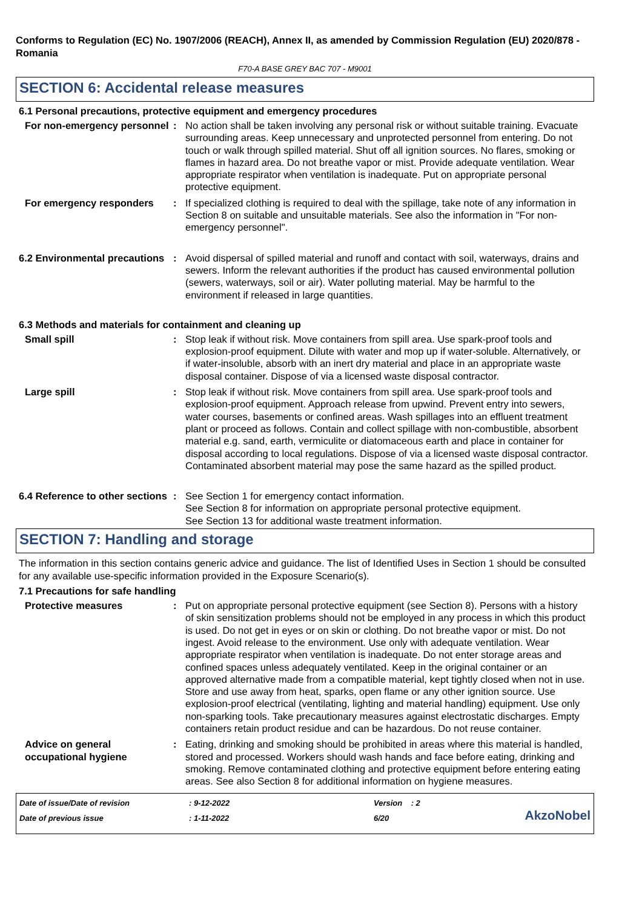Conforms to Regulation (EC) No. 1907/2006 (REACH), Annex II, as amended by Commission Regulation (EU) 2020/878 - Romania
F70-A BASE GREY BAC 707 - M9001
SECTION 6: Accidental release measures
6.1 Personal precautions, protective equipment and emergency procedures
For non-emergency personnel
: No action shall be taken involving any personal risk or without suitable training. Evacuate surrounding areas. Keep unnecessary and unprotected personnel from entering. Do not touch or walk through spilled material. Shut off all ignition sources. No flares, smoking or flames in hazard area. Do not breathe vapor or mist. Provide adequate ventilation. Wear appropriate respirator when ventilation is inadequate. Put on appropriate personal protective equipment.
For emergency responders : If specialized clothing is required to deal with the spillage, take note of any information in Section 8 on suitable and unsuitable materials. See also the information in "For non-emergency personnel".
6.2 Environmental precautions
: Avoid dispersal of spilled material and runoff and contact with soil, waterways, drains and sewers. Inform the relevant authorities if the product has caused environmental pollution (sewers, waterways, soil or air). Water polluting material. May be harmful to the environment if released in large quantities.
6.3 Methods and materials for containment and cleaning up
Small spill : Stop leak if without risk. Move containers from spill area. Use spark-proof tools and explosion-proof equipment. Dilute with water and mop up if water-soluble. Alternatively, or if water-insoluble, absorb with an inert dry material and place in an appropriate waste disposal container. Dispose of via a licensed waste disposal contractor.
Large spill : Stop leak if without risk. Move containers from spill area. Use spark-proof tools and explosion-proof equipment. Approach release from upwind. Prevent entry into sewers, water courses, basements or confined areas. Wash spillages into an effluent treatment plant or proceed as follows. Contain and collect spillage with non-combustible, absorbent material e.g. sand, earth, vermiculite or diatomaceous earth and place in container for disposal according to local regulations. Dispose of via a licensed waste disposal contractor. Contaminated absorbent material may pose the same hazard as the spilled product.
6.4 Reference to other sections
: See Section 1 for emergency contact information.
See Section 8 for information on appropriate personal protective equipment.
See Section 13 for additional waste treatment information.
SECTION 7: Handling and storage
The information in this section contains generic advice and guidance. The list of Identified Uses in Section 1 should be consulted for any available use-specific information provided in the Exposure Scenario(s).
7.1 Precautions for safe handling
Protective measures : Put on appropriate personal protective equipment (see Section 8). Persons with a history of skin sensitization problems should not be employed in any process in which this product is used. Do not get in eyes or on skin or clothing. Do not breathe vapor or mist. Do not ingest. Avoid release to the environment. Use only with adequate ventilation. Wear appropriate respirator when ventilation is inadequate. Do not enter storage areas and confined spaces unless adequately ventilated. Keep in the original container or an approved alternative made from a compatible material, kept tightly closed when not in use. Store and use away from heat, sparks, open flame or any other ignition source. Use explosion-proof electrical (ventilating, lighting and material handling) equipment. Use only non-sparking tools. Take precautionary measures against electrostatic discharges. Empty containers retain product residue and can be hazardous. Do not reuse container.
Advice on general occupational hygiene
: Eating, drinking and smoking should be prohibited in areas where this material is handled, stored and processed. Workers should wash hands and face before eating, drinking and smoking. Remove contaminated clothing and protective equipment before entering eating areas. See also Section 8 for additional information on hygiene measures.
Date of issue/Date of revision
Date of previous issue
: 9-12-2022
: 1-11-2022
Version : 2
6/20
AkzoNobel